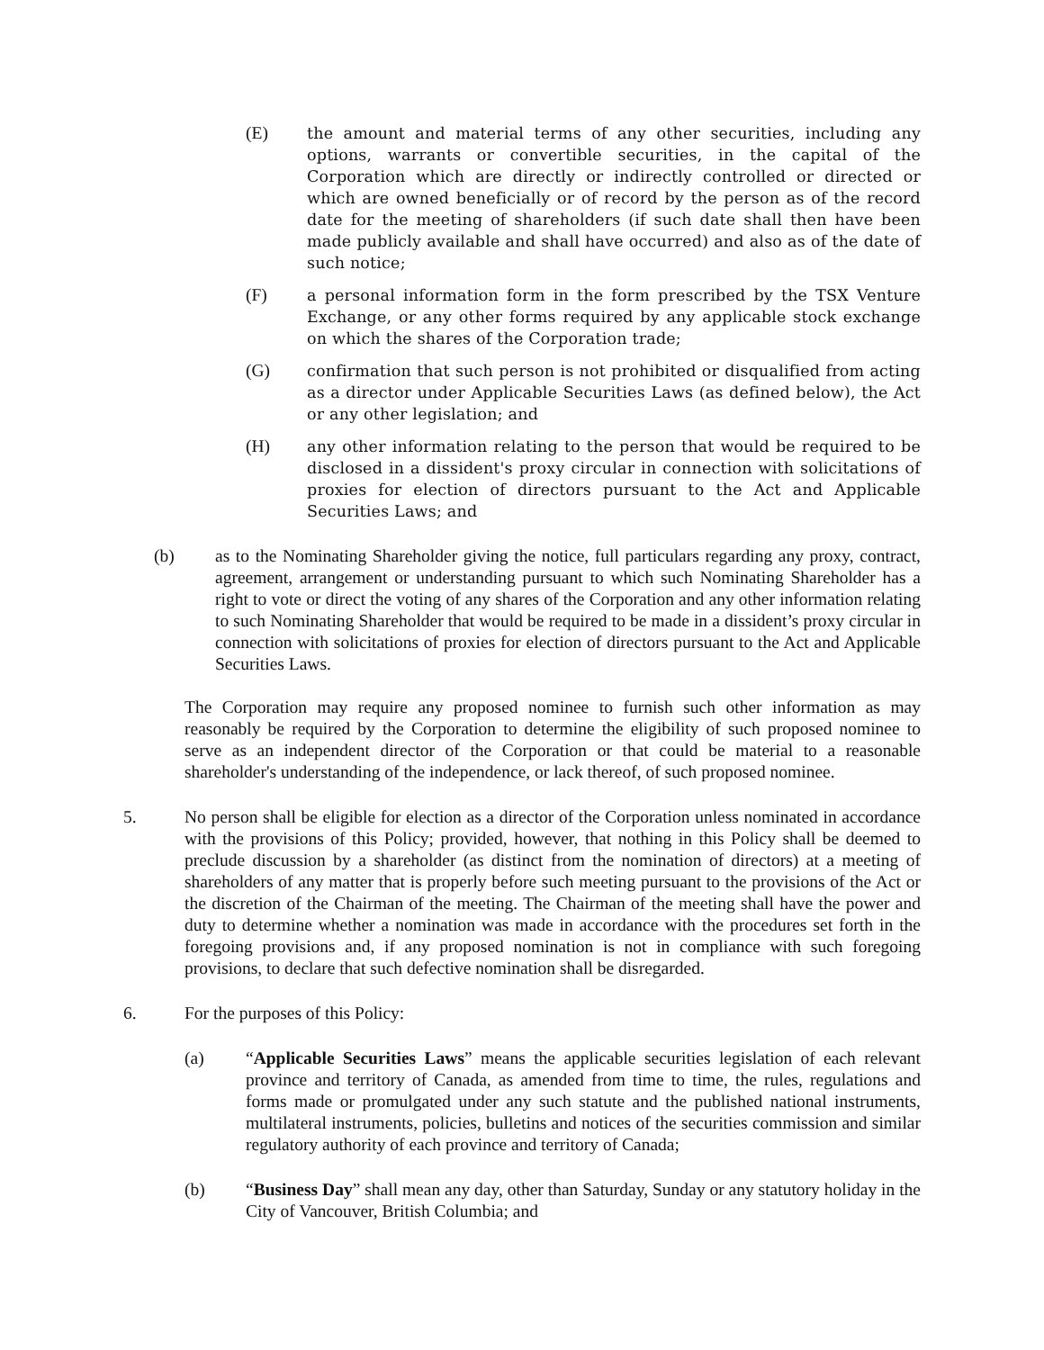(E) the amount and material terms of any other securities, including any options, warrants or convertible securities, in the capital of the Corporation which are directly or indirectly controlled or directed or which are owned beneficially or of record by the person as of the record date for the meeting of shareholders (if such date shall then have been made publicly available and shall have occurred) and also as of the date of such notice;
(F) a personal information form in the form prescribed by the TSX Venture Exchange, or any other forms required by any applicable stock exchange on which the shares of the Corporation trade;
(G) confirmation that such person is not prohibited or disqualified from acting as a director under Applicable Securities Laws (as defined below), the Act or any other legislation; and
(H) any other information relating to the person that would be required to be disclosed in a dissident's proxy circular in connection with solicitations of proxies for election of directors pursuant to the Act and Applicable Securities Laws; and
(b) as to the Nominating Shareholder giving the notice, full particulars regarding any proxy, contract, agreement, arrangement or understanding pursuant to which such Nominating Shareholder has a right to vote or direct the voting of any shares of the Corporation and any other information relating to such Nominating Shareholder that would be required to be made in a dissident’s proxy circular in connection with solicitations of proxies for election of directors pursuant to the Act and Applicable Securities Laws.
The Corporation may require any proposed nominee to furnish such other information as may reasonably be required by the Corporation to determine the eligibility of such proposed nominee to serve as an independent director of the Corporation or that could be material to a reasonable shareholder's understanding of the independence, or lack thereof, of such proposed nominee.
5. No person shall be eligible for election as a director of the Corporation unless nominated in accordance with the provisions of this Policy; provided, however, that nothing in this Policy shall be deemed to preclude discussion by a shareholder (as distinct from the nomination of directors) at a meeting of shareholders of any matter that is properly before such meeting pursuant to the provisions of the Act or the discretion of the Chairman of the meeting. The Chairman of the meeting shall have the power and duty to determine whether a nomination was made in accordance with the procedures set forth in the foregoing provisions and, if any proposed nomination is not in compliance with such foregoing provisions, to declare that such defective nomination shall be disregarded.
6. For the purposes of this Policy:
(a) “Applicable Securities Laws” means the applicable securities legislation of each relevant province and territory of Canada, as amended from time to time, the rules, regulations and forms made or promulgated under any such statute and the published national instruments, multilateral instruments, policies, bulletins and notices of the securities commission and similar regulatory authority of each province and territory of Canada;
(b) “Business Day” shall mean any day, other than Saturday, Sunday or any statutory holiday in the City of Vancouver, British Columbia; and